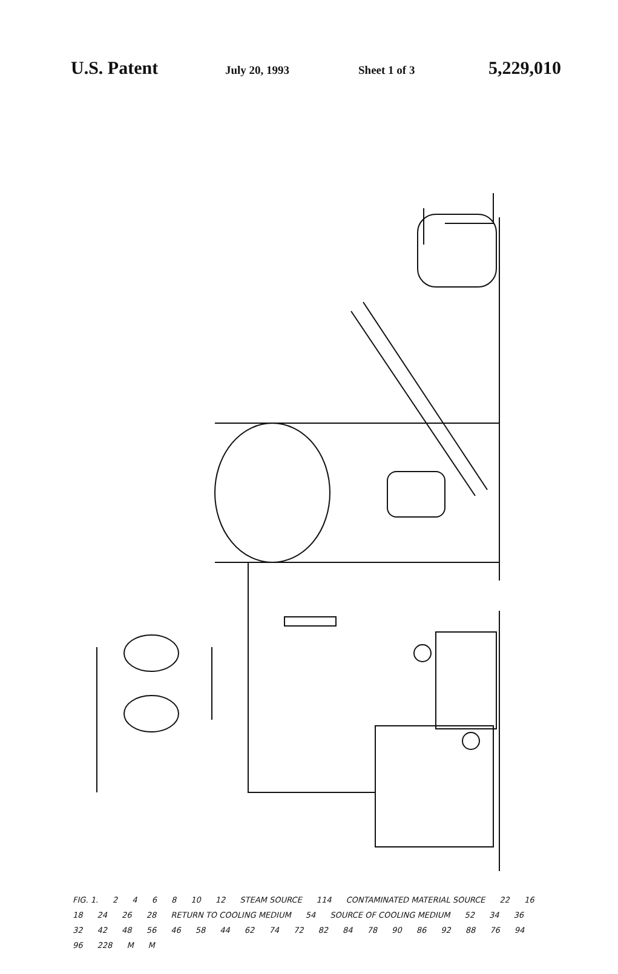U.S. Patent
July 20, 1993 Sheet 1 of 3
5,229,010
FIG. 1. 2468 10 12 STEAM SOURCE 114 CONTAMINATED MATERIAL SOURCE 22 16 18 24 26 28 RETURN TO COOLING MEDIUM 54 SOURCE OF COOLING MEDIUM 52 34 36 32 42 48 56 46 58 44 62 74 72 82 84 78 90 86 92 88 76 94 96 228 M M